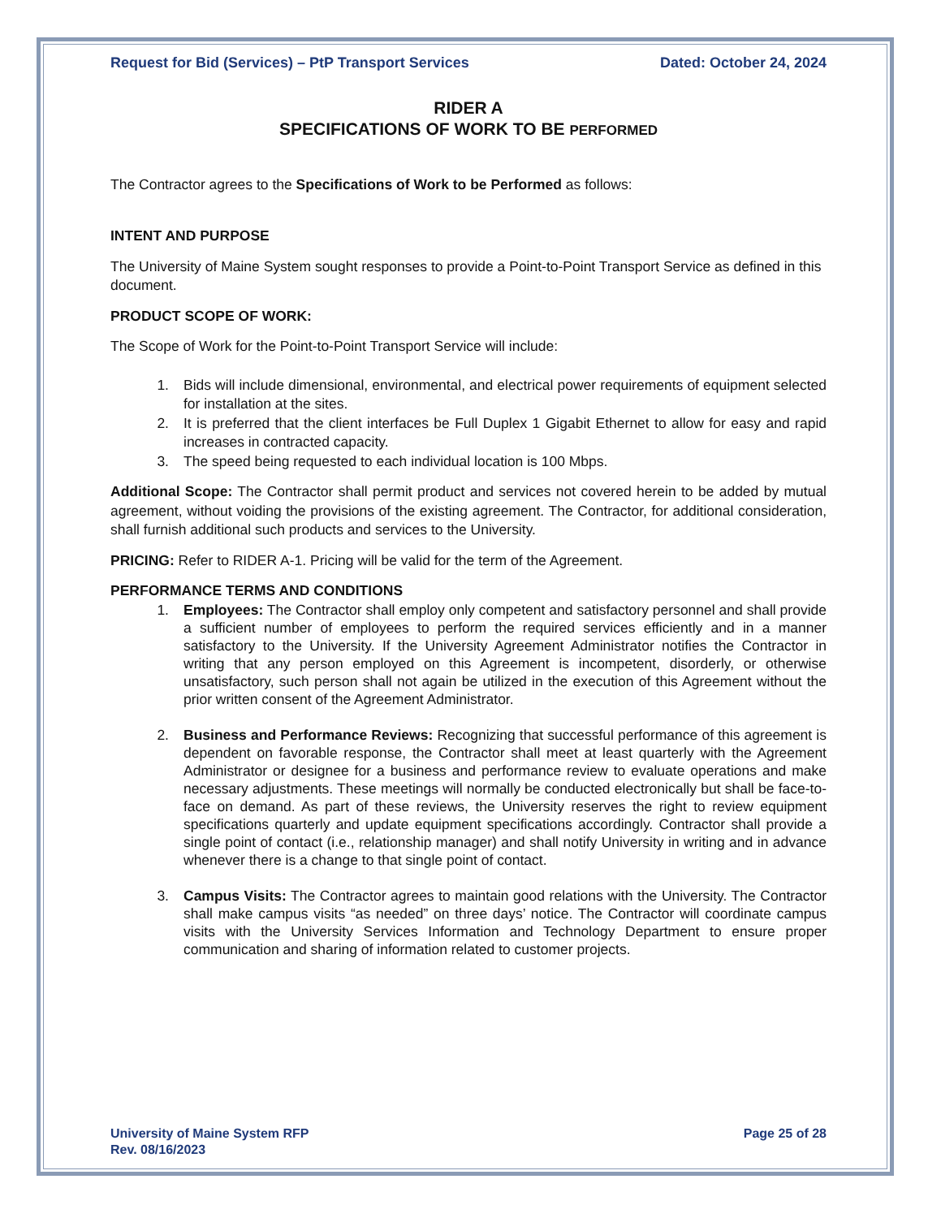Request for Bid (Services) – PtP Transport Services Dated: October 24, 2024
RIDER A
SPECIFICATIONS OF WORK TO BE PERFORMED
The Contractor agrees to the Specifications of Work to be Performed as follows:
INTENT AND PURPOSE
The University of Maine System sought responses to provide a Point-to-Point Transport Service as defined in this document.
PRODUCT SCOPE OF WORK:
The Scope of Work for the Point-to-Point Transport Service will include:
1. Bids will include dimensional, environmental, and electrical power requirements of equipment selected for installation at the sites.
2. It is preferred that the client interfaces be Full Duplex 1 Gigabit Ethernet to allow for easy and rapid increases in contracted capacity.
3. The speed being requested to each individual location is 100 Mbps.
Additional Scope: The Contractor shall permit product and services not covered herein to be added by mutual agreement, without voiding the provisions of the existing agreement. The Contractor, for additional consideration, shall furnish additional such products and services to the University.
PRICING: Refer to RIDER A-1. Pricing will be valid for the term of the Agreement.
PERFORMANCE TERMS AND CONDITIONS
1. Employees: The Contractor shall employ only competent and satisfactory personnel and shall provide a sufficient number of employees to perform the required services efficiently and in a manner satisfactory to the University. If the University Agreement Administrator notifies the Contractor in writing that any person employed on this Agreement is incompetent, disorderly, or otherwise unsatisfactory, such person shall not again be utilized in the execution of this Agreement without the prior written consent of the Agreement Administrator.
2. Business and Performance Reviews: Recognizing that successful performance of this agreement is dependent on favorable response, the Contractor shall meet at least quarterly with the Agreement Administrator or designee for a business and performance review to evaluate operations and make necessary adjustments. These meetings will normally be conducted electronically but shall be face-to-face on demand. As part of these reviews, the University reserves the right to review equipment specifications quarterly and update equipment specifications accordingly. Contractor shall provide a single point of contact (i.e., relationship manager) and shall notify University in writing and in advance whenever there is a change to that single point of contact.
3. Campus Visits: The Contractor agrees to maintain good relations with the University. The Contractor shall make campus visits “as needed” on three days’ notice. The Contractor will coordinate campus visits with the University Services Information and Technology Department to ensure proper communication and sharing of information related to customer projects.
University of Maine System RFP
Rev. 08/16/2023 Page 25 of 28